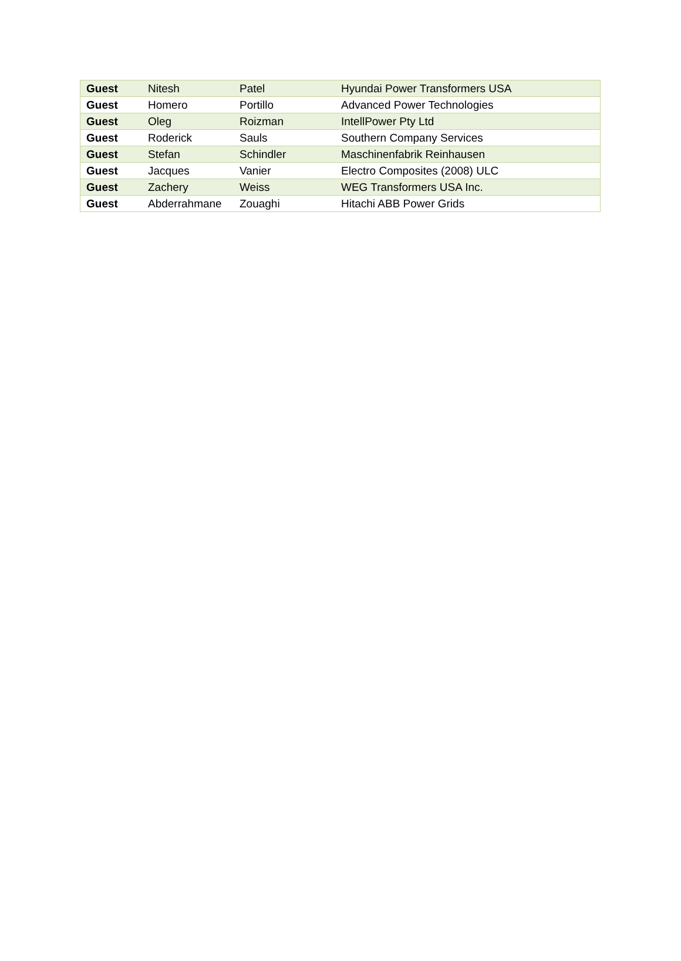| Guest | Nitesh | Patel | Hyundai Power Transformers USA |
| Guest | Homero | Portillo | Advanced Power Technologies |
| Guest | Oleg | Roizman | IntellPower Pty Ltd |
| Guest | Roderick | Sauls | Southern Company Services |
| Guest | Stefan | Schindler | Maschinenfabrik Reinhausen |
| Guest | Jacques | Vanier | Electro Composites (2008) ULC |
| Guest | Zachery | Weiss | WEG Transformers USA Inc. |
| Guest | Abderrahmane | Zouaghi | Hitachi ABB Power Grids |